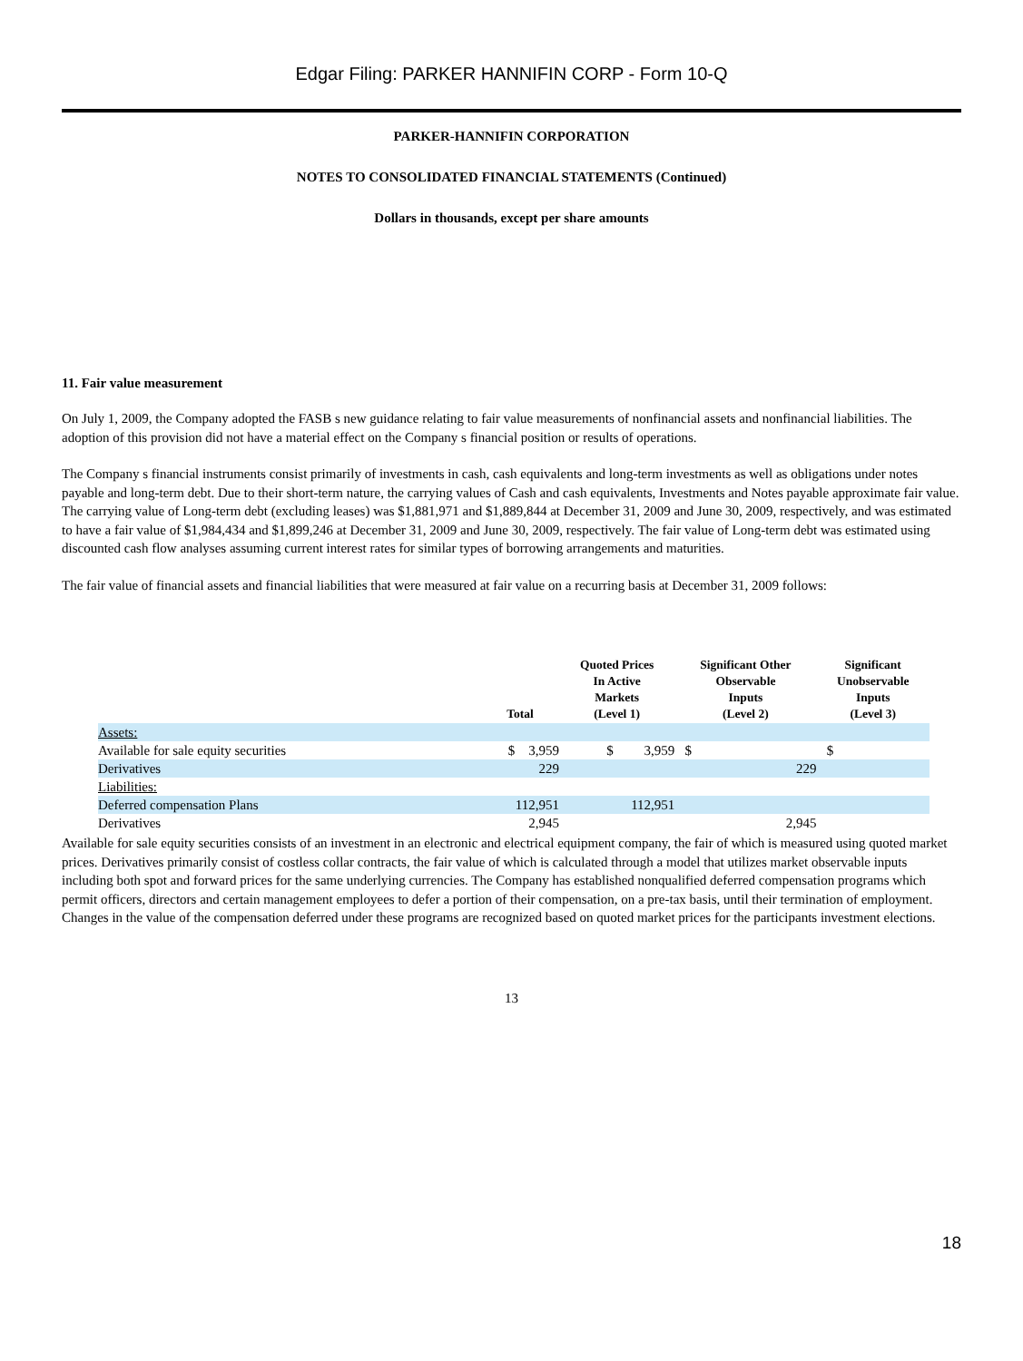Edgar Filing: PARKER HANNIFIN CORP - Form 10-Q
PARKER-HANNIFIN CORPORATION
NOTES TO CONSOLIDATED FINANCIAL STATEMENTS (Continued)
Dollars in thousands, except per share amounts
11. Fair value measurement
On July 1, 2009, the Company adopted the FASB s new guidance relating to fair value measurements of nonfinancial assets and nonfinancial liabilities. The adoption of this provision did not have a material effect on the Company s financial position or results of operations.
The Company s financial instruments consist primarily of investments in cash, cash equivalents and long-term investments as well as obligations under notes payable and long-term debt. Due to their short-term nature, the carrying values of Cash and cash equivalents, Investments and Notes payable approximate fair value. The carrying value of Long-term debt (excluding leases) was $1,881,971 and $1,889,844 at December 31, 2009 and June 30, 2009, respectively, and was estimated to have a fair value of $1,984,434 and $1,899,246 at December 31, 2009 and June 30, 2009, respectively. The fair value of Long-term debt was estimated using discounted cash flow analyses assuming current interest rates for similar types of borrowing arrangements and maturities.
The fair value of financial assets and financial liabilities that were measured at fair value on a recurring basis at December 31, 2009 follows:
| | Total | Quoted Prices In Active Markets (Level 1) | Significant Other Observable Inputs (Level 2) | Significant Unobservable Inputs (Level 3) |
| --- | --- | --- | --- | --- |
| Assets: | | | | |
| Available for sale equity securities | $ 3,959 | $ 3,959 | $ | $ |
| Derivatives | 229 | | 229 | |
| Liabilities: | | | | |
| Deferred compensation Plans | 112,951 | 112,951 | | |
| Derivatives | 2,945 | | 2,945 | |
Available for sale equity securities consists of an investment in an electronic and electrical equipment company, the fair of which is measured using quoted market prices. Derivatives primarily consist of costless collar contracts, the fair value of which is calculated through a model that utilizes market observable inputs including both spot and forward prices for the same underlying currencies. The Company has established nonqualified deferred compensation programs which permit officers, directors and certain management employees to defer a portion of their compensation, on a pre-tax basis, until their termination of employment. Changes in the value of the compensation deferred under these programs are recognized based on quoted market prices for the participants investment elections.
13
18